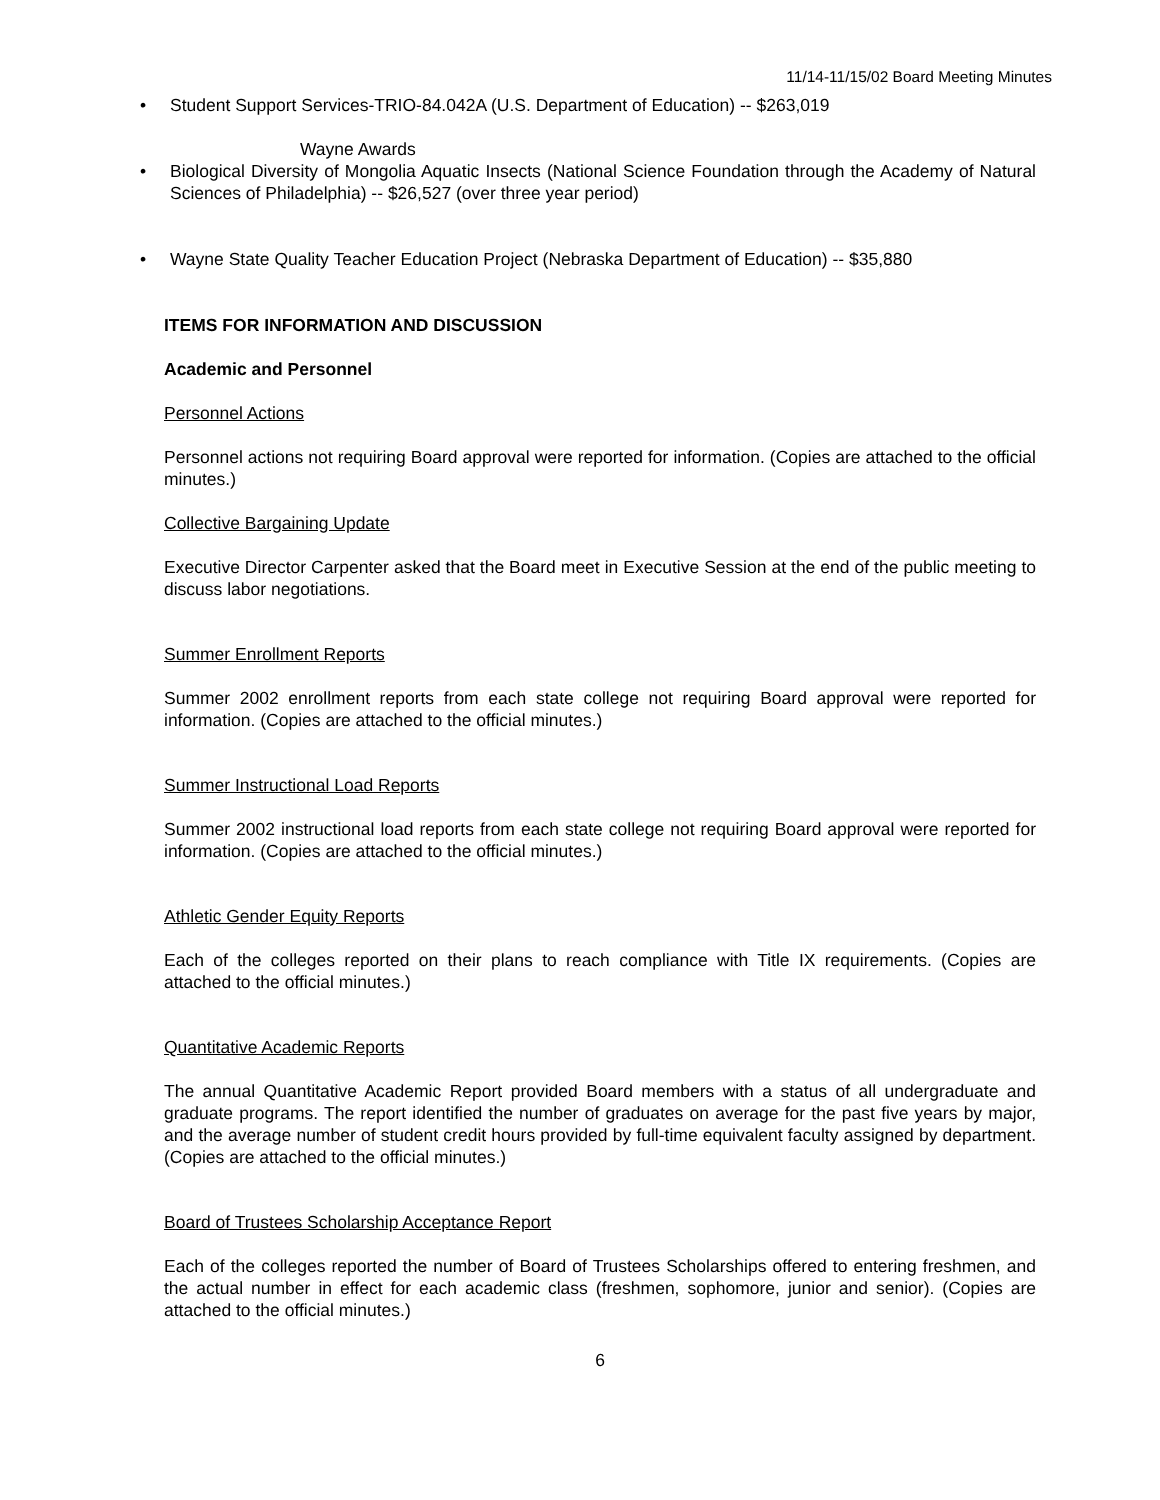11/14-11/15/02 Board Meeting Minutes
Student Support Services-TRIO-84.042A (U.S. Department of Education) -- $263,019
Wayne Awards
Biological Diversity of Mongolia Aquatic Insects (National Science Foundation through the Academy of Natural Sciences of Philadelphia) -- $26,527 (over three year period)
Wayne State Quality Teacher Education Project (Nebraska Department of Education) -- $35,880
ITEMS FOR INFORMATION AND DISCUSSION
Academic and Personnel
Personnel Actions
Personnel actions not requiring Board approval were reported for information. (Copies are attached to the official minutes.)
Collective Bargaining Update
Executive Director Carpenter asked that the Board meet in Executive Session at the end of the public meeting to discuss labor negotiations.
Summer Enrollment Reports
Summer 2002 enrollment reports from each state college not requiring Board approval were reported for information. (Copies are attached to the official minutes.)
Summer Instructional Load Reports
Summer 2002 instructional load reports from each state college not requiring Board approval were reported for information. (Copies are attached to the official minutes.)
Athletic Gender Equity Reports
Each of the colleges reported on their plans to reach compliance with Title IX requirements. (Copies are attached to the official minutes.)
Quantitative Academic Reports
The annual Quantitative Academic Report provided Board members with a status of all undergraduate and graduate programs. The report identified the number of graduates on average for the past five years by major, and the average number of student credit hours provided by full-time equivalent faculty assigned by department. (Copies are attached to the official minutes.)
Board of Trustees Scholarship Acceptance Report
Each of the colleges reported the number of Board of Trustees Scholarships offered to entering freshmen, and the actual number in effect for each academic class (freshmen, sophomore, junior and senior). (Copies are attached to the official minutes.)
6